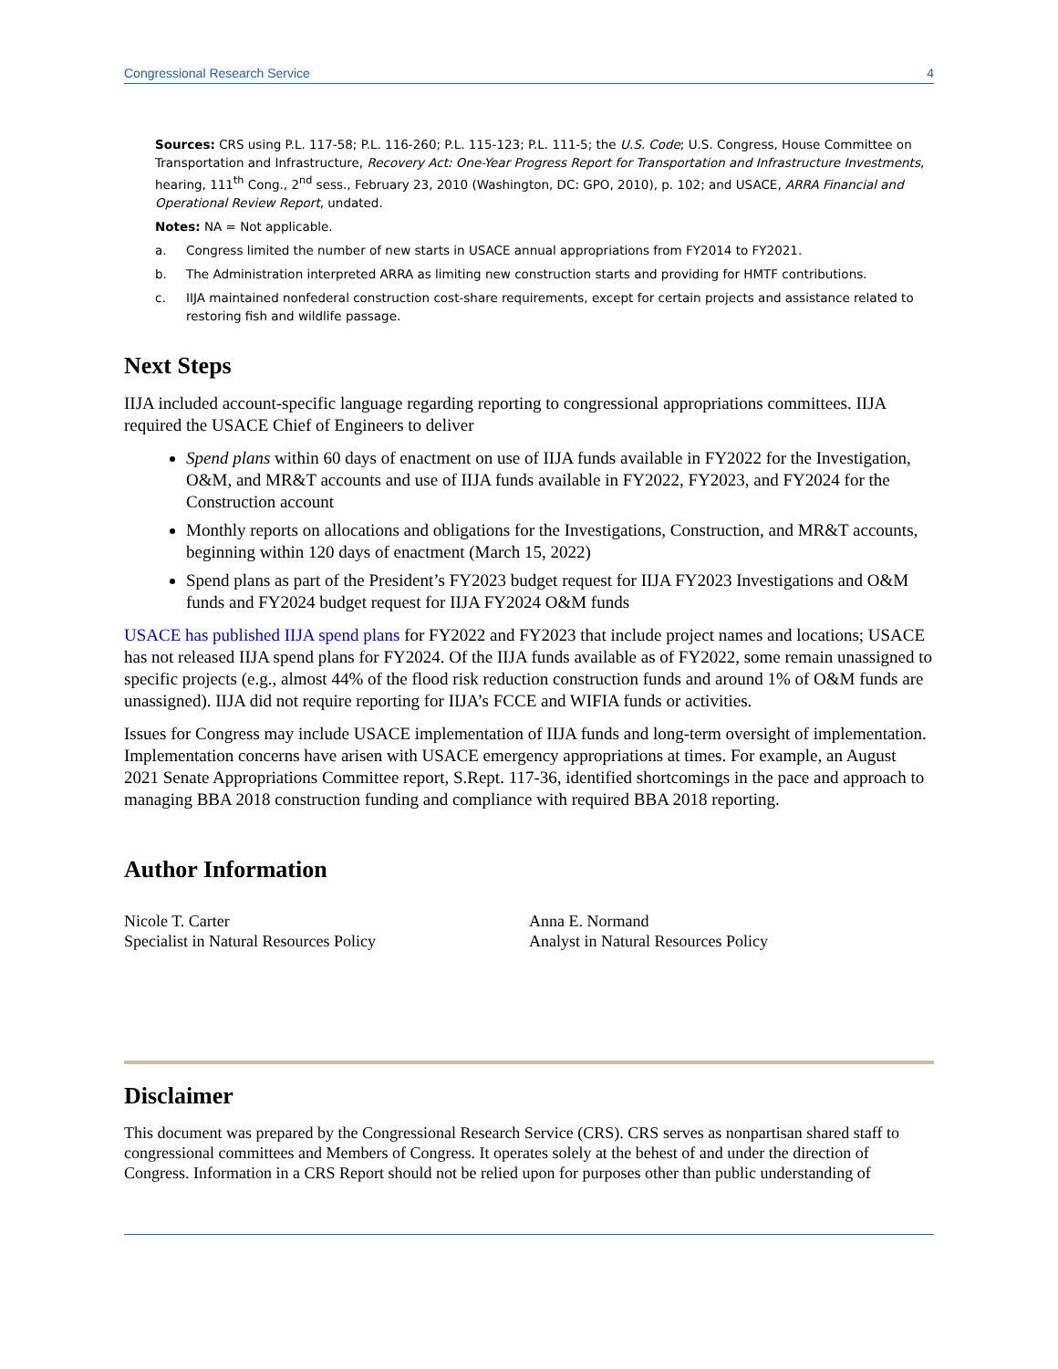Congressional Research Service 4
Sources: CRS using P.L. 117-58; P.L. 116-260; P.L. 115-123; P.L. 111-5; the U.S. Code; U.S. Congress, House Committee on Transportation and Infrastructure, Recovery Act: One-Year Progress Report for Transportation and Infrastructure Investments, hearing, 111<sup>th</sup> Cong., 2<sup>nd</sup> sess., February 23, 2010 (Washington, DC: GPO, 2010), p. 102; and USACE, ARRA Financial and Operational Review Report, undated.
Notes: NA = Not applicable.
a. Congress limited the number of new starts in USACE annual appropriations from FY2014 to FY2021.
b. The Administration interpreted ARRA as limiting new construction starts and providing for HMTF contributions.
c. IIJA maintained nonfederal construction cost-share requirements, except for certain projects and assistance related to restoring fish and wildlife passage.
Next Steps
IIJA included account-specific language regarding reporting to congressional appropriations committees. IIJA required the USACE Chief of Engineers to deliver
Spend plans within 60 days of enactment on use of IIJA funds available in FY2022 for the Investigation, O&M, and MR&T accounts and use of IIJA funds available in FY2022, FY2023, and FY2024 for the Construction account
Monthly reports on allocations and obligations for the Investigations, Construction, and MR&T accounts, beginning within 120 days of enactment (March 15, 2022)
Spend plans as part of the President’s FY2023 budget request for IIJA FY2023 Investigations and O&M funds and FY2024 budget request for IIJA FY2024 O&M funds
USACE has published IIJA spend plans for FY2022 and FY2023 that include project names and locations; USACE has not released IIJA spend plans for FY2024. Of the IIJA funds available as of FY2022, some remain unassigned to specific projects (e.g., almost 44% of the flood risk reduction construction funds and around 1% of O&M funds are unassigned). IIJA did not require reporting for IIJA’s FCCE and WIFIA funds or activities.
Issues for Congress may include USACE implementation of IIJA funds and long-term oversight of implementation. Implementation concerns have arisen with USACE emergency appropriations at times. For example, an August 2021 Senate Appropriations Committee report, S.Rept. 117-36, identified shortcomings in the pace and approach to managing BBA 2018 construction funding and compliance with required BBA 2018 reporting.
Author Information
Nicole T. Carter
Specialist in Natural Resources Policy
Anna E. Normand
Analyst in Natural Resources Policy
Disclaimer
This document was prepared by the Congressional Research Service (CRS). CRS serves as nonpartisan shared staff to congressional committees and Members of Congress. It operates solely at the behest of and under the direction of Congress. Information in a CRS Report should not be relied upon for purposes other than public understanding of